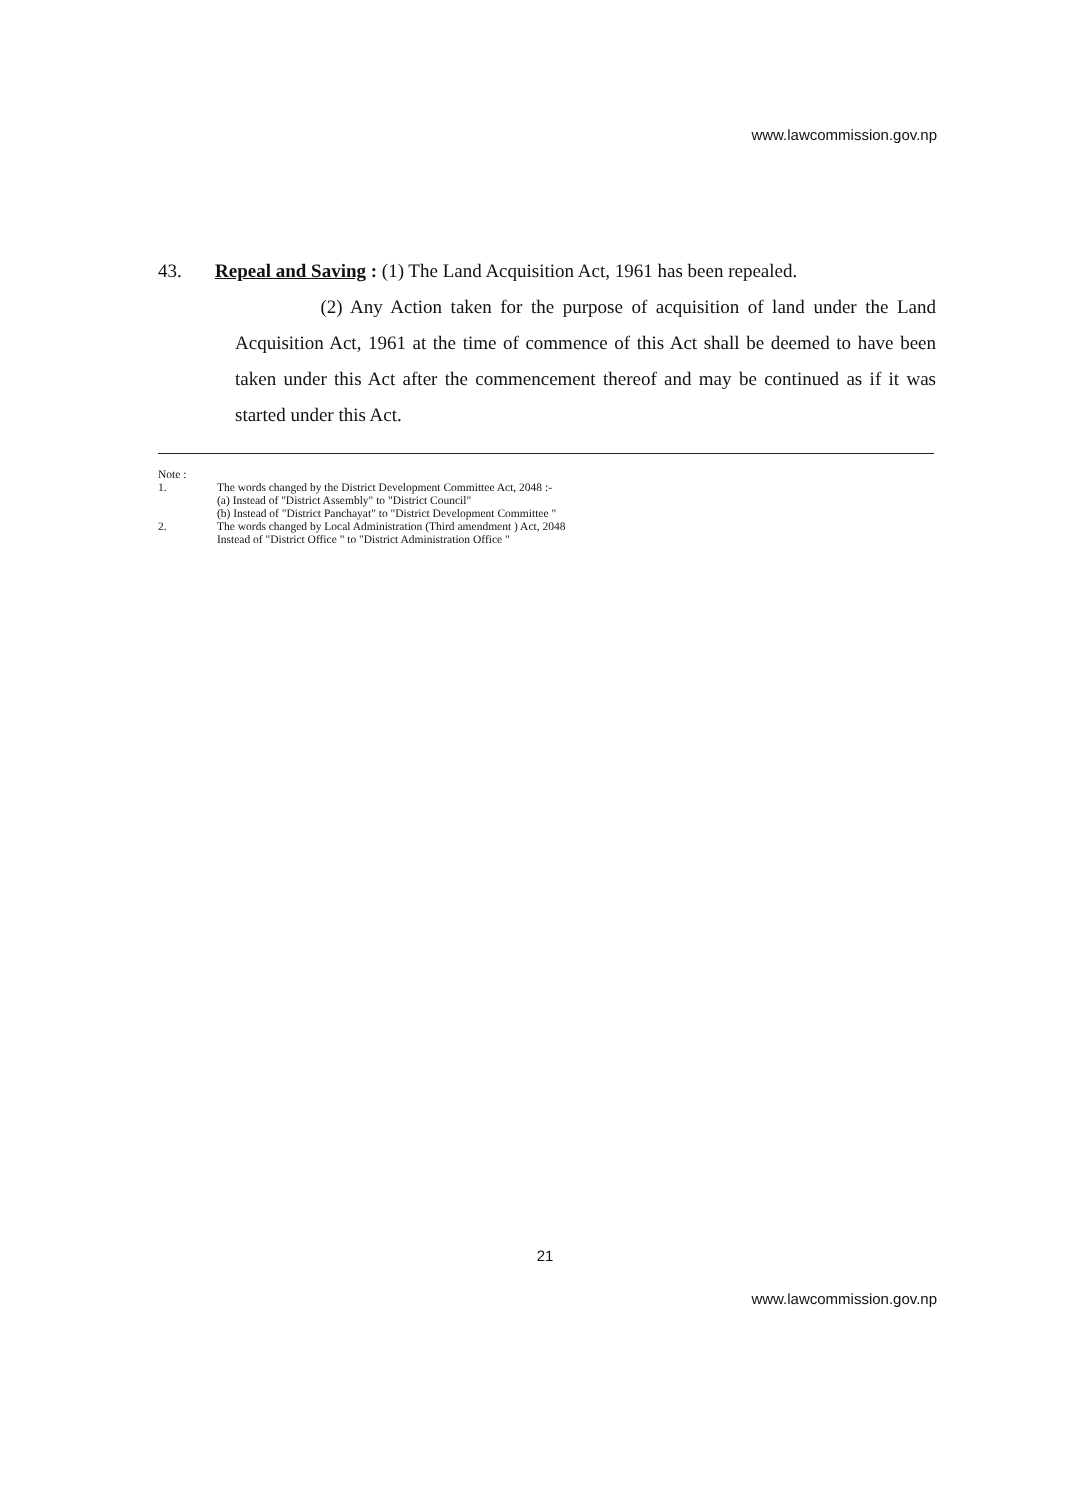www.lawcommission.gov.np
43. Repeal and Saving : (1) The Land Acquisition Act, 1961 has been repealed.
(2) Any Action taken for the purpose of acquisition of land under the Land Acquisition Act, 1961 at the time of commence of this Act shall be deemed to have been taken under this Act after the commencement thereof and may be continued as if it was started under this Act.
Note :
1. The words changed by the District Development Committee Act, 2048 :-
(a) Instead of "District Assembly" to "District Council"
(b) Instead of "District Panchayat" to "District Development Committee "
2. The words changed by Local Administration (Third amendment ) Act, 2048
Instead of "District Office " to "District Administration Office "
21
www.lawcommission.gov.np